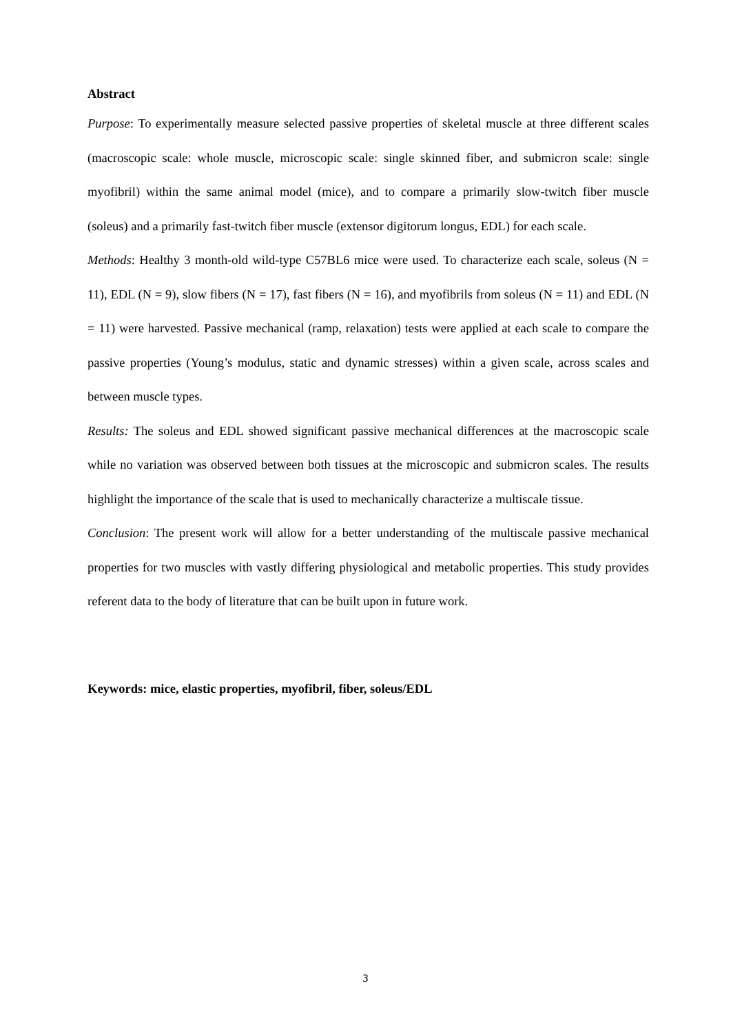Abstract
Purpose: To experimentally measure selected passive properties of skeletal muscle at three different scales (macroscopic scale: whole muscle, microscopic scale: single skinned fiber, and submicron scale: single myofibril) within the same animal model (mice), and to compare a primarily slow-twitch fiber muscle (soleus) and a primarily fast-twitch fiber muscle (extensor digitorum longus, EDL) for each scale.
Methods: Healthy 3 month-old wild-type C57BL6 mice were used. To characterize each scale, soleus (N = 11), EDL (N = 9), slow fibers (N = 17), fast fibers (N = 16), and myofibrils from soleus (N = 11) and EDL (N = 11) were harvested. Passive mechanical (ramp, relaxation) tests were applied at each scale to compare the passive properties (Young’s modulus, static and dynamic stresses) within a given scale, across scales and between muscle types.
Results: The soleus and EDL showed significant passive mechanical differences at the macroscopic scale while no variation was observed between both tissues at the microscopic and submicron scales. The results highlight the importance of the scale that is used to mechanically characterize a multiscale tissue.
Conclusion: The present work will allow for a better understanding of the multiscale passive mechanical properties for two muscles with vastly differing physiological and metabolic properties. This study provides referent data to the body of literature that can be built upon in future work.
Keywords: mice, elastic properties, myofibril, fiber, soleus/EDL
3